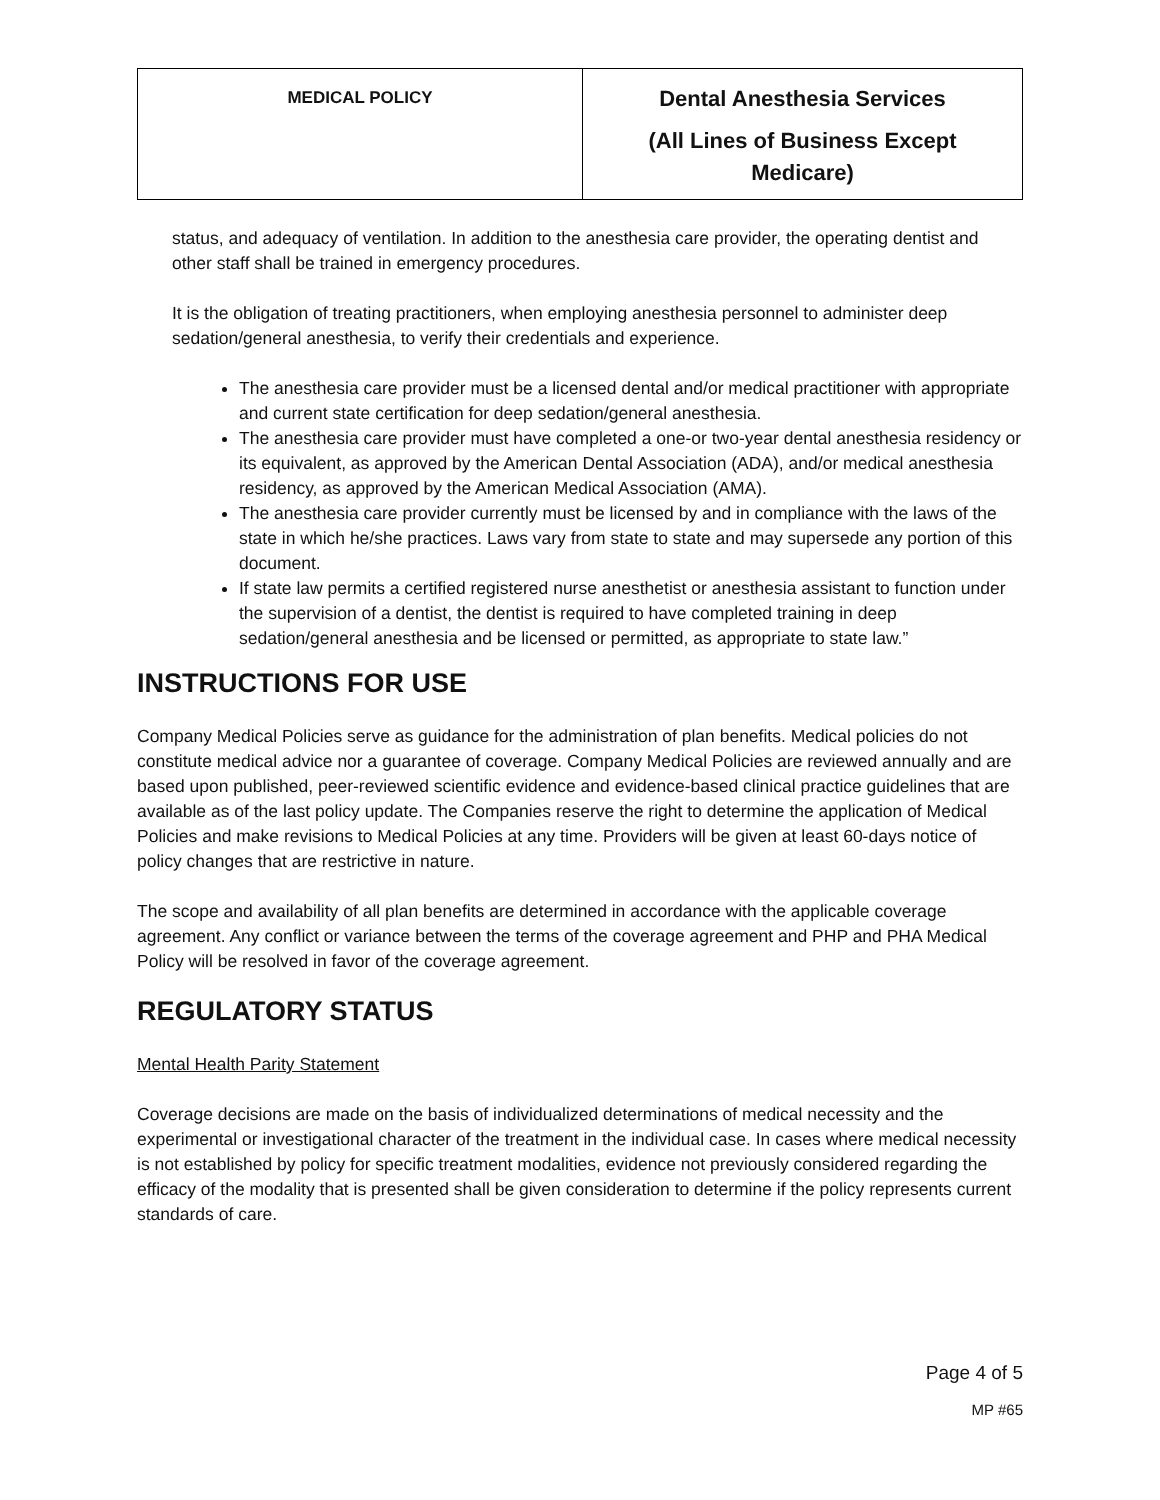| MEDICAL POLICY | Dental Anesthesia Services (All Lines of Business Except Medicare) |
status, and adequacy of ventilation. In addition to the anesthesia care provider, the operating dentist and other staff shall be trained in emergency procedures.
It is the obligation of treating practitioners, when employing anesthesia personnel to administer deep sedation/general anesthesia, to verify their credentials and experience.
The anesthesia care provider must be a licensed dental and/or medical practitioner with appropriate and current state certification for deep sedation/general anesthesia.
The anesthesia care provider must have completed a one-or two-year dental anesthesia residency or its equivalent, as approved by the American Dental Association (ADA), and/or medical anesthesia residency, as approved by the American Medical Association (AMA).
The anesthesia care provider currently must be licensed by and in compliance with the laws of the state in which he/she practices. Laws vary from state to state and may supersede any portion of this document.
If state law permits a certified registered nurse anesthetist or anesthesia assistant to function under the supervision of a dentist, the dentist is required to have completed training in deep sedation/general anesthesia and be licensed or permitted, as appropriate to state law.”
INSTRUCTIONS FOR USE
Company Medical Policies serve as guidance for the administration of plan benefits. Medical policies do not constitute medical advice nor a guarantee of coverage. Company Medical Policies are reviewed annually and are based upon published, peer-reviewed scientific evidence and evidence-based clinical practice guidelines that are available as of the last policy update. The Companies reserve the right to determine the application of Medical Policies and make revisions to Medical Policies at any time. Providers will be given at least 60-days notice of policy changes that are restrictive in nature.
The scope and availability of all plan benefits are determined in accordance with the applicable coverage agreement. Any conflict or variance between the terms of the coverage agreement and PHP and PHA Medical Policy will be resolved in favor of the coverage agreement.
REGULATORY STATUS
Mental Health Parity Statement
Coverage decisions are made on the basis of individualized determinations of medical necessity and the experimental or investigational character of the treatment in the individual case. In cases where medical necessity is not established by policy for specific treatment modalities, evidence not previously considered regarding the efficacy of the modality that is presented shall be given consideration to determine if the policy represents current standards of care.
Page 4 of 5
MP #65